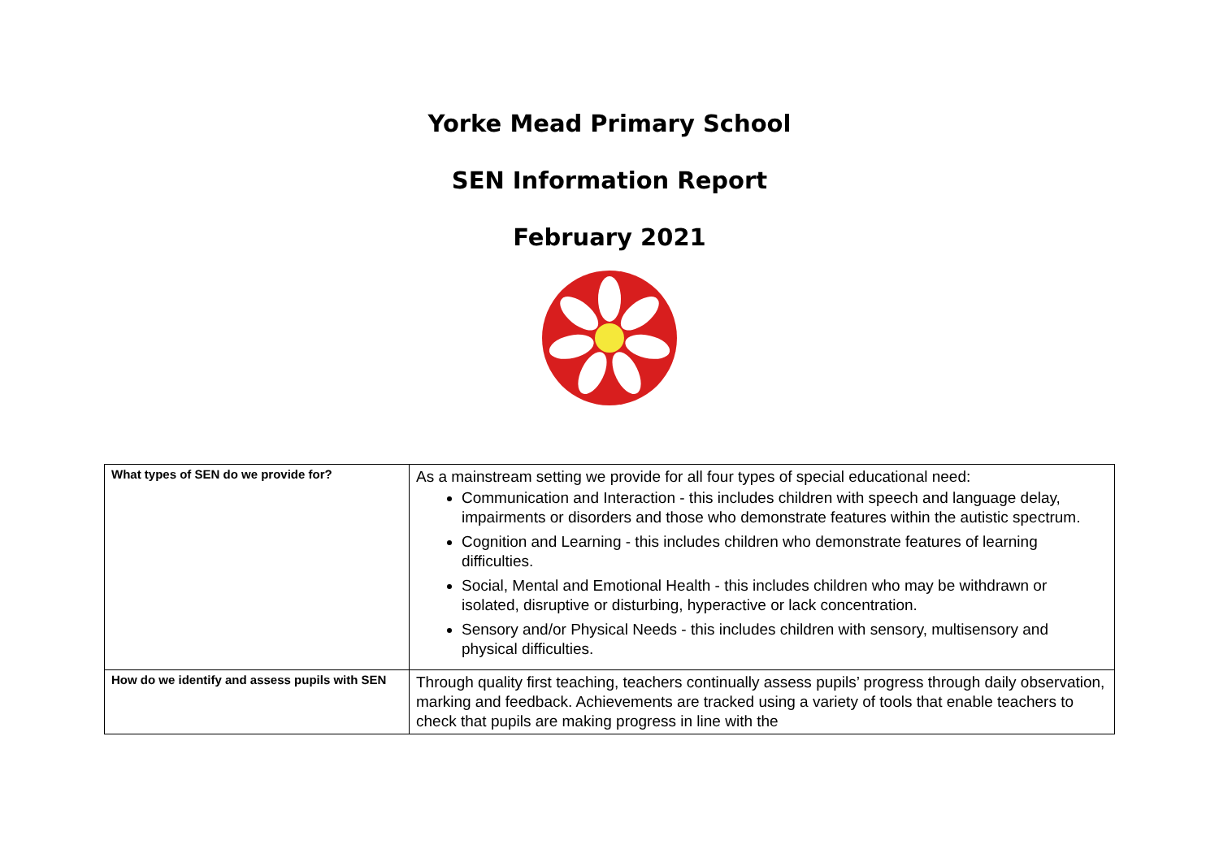Yorke Mead Primary School
SEN Information Report
February 2021
| What types of SEN do we provide for? | As a mainstream setting we provide for all four types of special educational need: Communication and Interaction - this includes children with speech and language delay, impairments or disorders and those who demonstrate features within the autistic spectrum. Cognition and Learning - this includes children who demonstrate features of learning difficulties. Social, Mental and Emotional Health - this includes children who may be withdrawn or isolated, disruptive or disturbing, hyperactive or lack concentration. Sensory and/or Physical Needs - this includes children with sensory, multisensory and physical difficulties. |
| How do we identify and assess pupils with SEN | Through quality first teaching, teachers continually assess pupils’ progress through daily observation, marking and feedback. Achievements are tracked using a variety of tools that enable teachers to check that pupils are making progress in line with the |